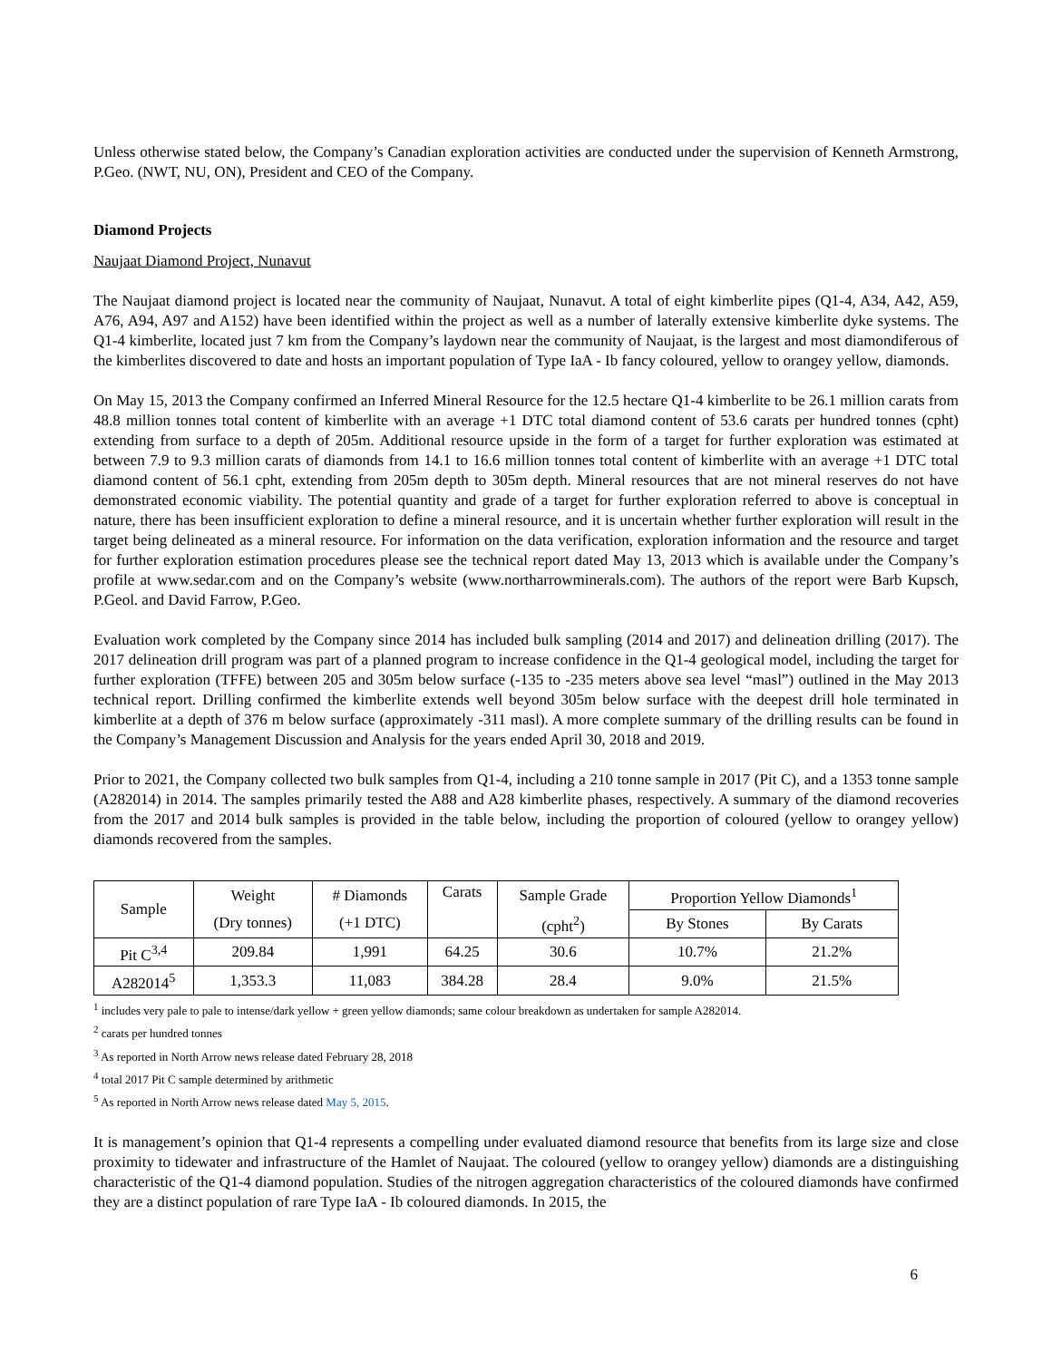Unless otherwise stated below, the Company’s Canadian exploration activities are conducted under the supervision of Kenneth Armstrong, P.Geo. (NWT, NU, ON), President and CEO of the Company.
Diamond Projects
Naujaat Diamond Project, Nunavut
The Naujaat diamond project is located near the community of Naujaat, Nunavut. A total of eight kimberlite pipes (Q1-4, A34, A42, A59, A76, A94, A97 and A152) have been identified within the project as well as a number of laterally extensive kimberlite dyke systems. The Q1-4 kimberlite, located just 7 km from the Company’s laydown near the community of Naujaat, is the largest and most diamondiferous of the kimberlites discovered to date and hosts an important population of Type IaA - Ib fancy coloured, yellow to orangey yellow, diamonds.
On May 15, 2013 the Company confirmed an Inferred Mineral Resource for the 12.5 hectare Q1-4 kimberlite to be 26.1 million carats from 48.8 million tonnes total content of kimberlite with an average +1 DTC total diamond content of 53.6 carats per hundred tonnes (cpht) extending from surface to a depth of 205m. Additional resource upside in the form of a target for further exploration was estimated at between 7.9 to 9.3 million carats of diamonds from 14.1 to 16.6 million tonnes total content of kimberlite with an average +1 DTC total diamond content of 56.1 cpht, extending from 205m depth to 305m depth. Mineral resources that are not mineral reserves do not have demonstrated economic viability. The potential quantity and grade of a target for further exploration referred to above is conceptual in nature, there has been insufficient exploration to define a mineral resource, and it is uncertain whether further exploration will result in the target being delineated as a mineral resource. For information on the data verification, exploration information and the resource and target for further exploration estimation procedures please see the technical report dated May 13, 2013 which is available under the Company’s profile at www.sedar.com and on the Company’s website (www.northarrowminerals.com). The authors of the report were Barb Kupsch, P.Geol. and David Farrow, P.Geo.
Evaluation work completed by the Company since 2014 has included bulk sampling (2014 and 2017) and delineation drilling (2017). The 2017 delineation drill program was part of a planned program to increase confidence in the Q1-4 geological model, including the target for further exploration (TFFE) between 205 and 305m below surface (-135 to -235 meters above sea level “masl”) outlined in the May 2013 technical report. Drilling confirmed the kimberlite extends well beyond 305m below surface with the deepest drill hole terminated in kimberlite at a depth of 376 m below surface (approximately -311 masl). A more complete summary of the drilling results can be found in the Company’s Management Discussion and Analysis for the years ended April 30, 2018 and 2019.
Prior to 2021, the Company collected two bulk samples from Q1-4, including a 210 tonne sample in 2017 (Pit C), and a 1353 tonne sample (A282014) in 2014. The samples primarily tested the A88 and A28 kimberlite phases, respectively. A summary of the diamond recoveries from the 2017 and 2014 bulk samples is provided in the table below, including the proportion of coloured (yellow to orangey yellow) diamonds recovered from the samples.
| Sample | Weight | # Diamonds | Carats | Sample Grade | Proportion Yellow Diamonds<sup>1</sup> | |
| | (Dry tonnes) | (+1 DTC) | | (cpht<sup>2</sup>) | By Stones | By Carats |
| Pit C<sup>3,4</sup> | 209.84 | 1,991 | 64.25 | 30.6 | 10.7% | 21.2% |
| A282014<sup>5</sup> | 1,353.3 | 11,083 | 384.28 | 28.4 | 9.0% | 21.5% |
<sup>1</sup> includes very pale to pale to intense/dark yellow + green yellow diamonds; same colour breakdown as undertaken for sample A282014.
<sup>2</sup> carats per hundred tonnes
<sup>3</sup> As reported in North Arrow news release dated February 28, 2018
<sup>4</sup> total 2017 Pit C sample determined by arithmetic
<sup>5</sup> As reported in North Arrow news release dated May 5, 2015.
It is management’s opinion that Q1-4 represents a compelling under evaluated diamond resource that benefits from its large size and close proximity to tidewater and infrastructure of the Hamlet of Naujaat. The coloured (yellow to orangey yellow) diamonds are a distinguishing characteristic of the Q1-4 diamond population. Studies of the nitrogen aggregation characteristics of the coloured diamonds have confirmed they are a distinct population of rare Type IaA - Ib coloured diamonds. In 2015, the
6